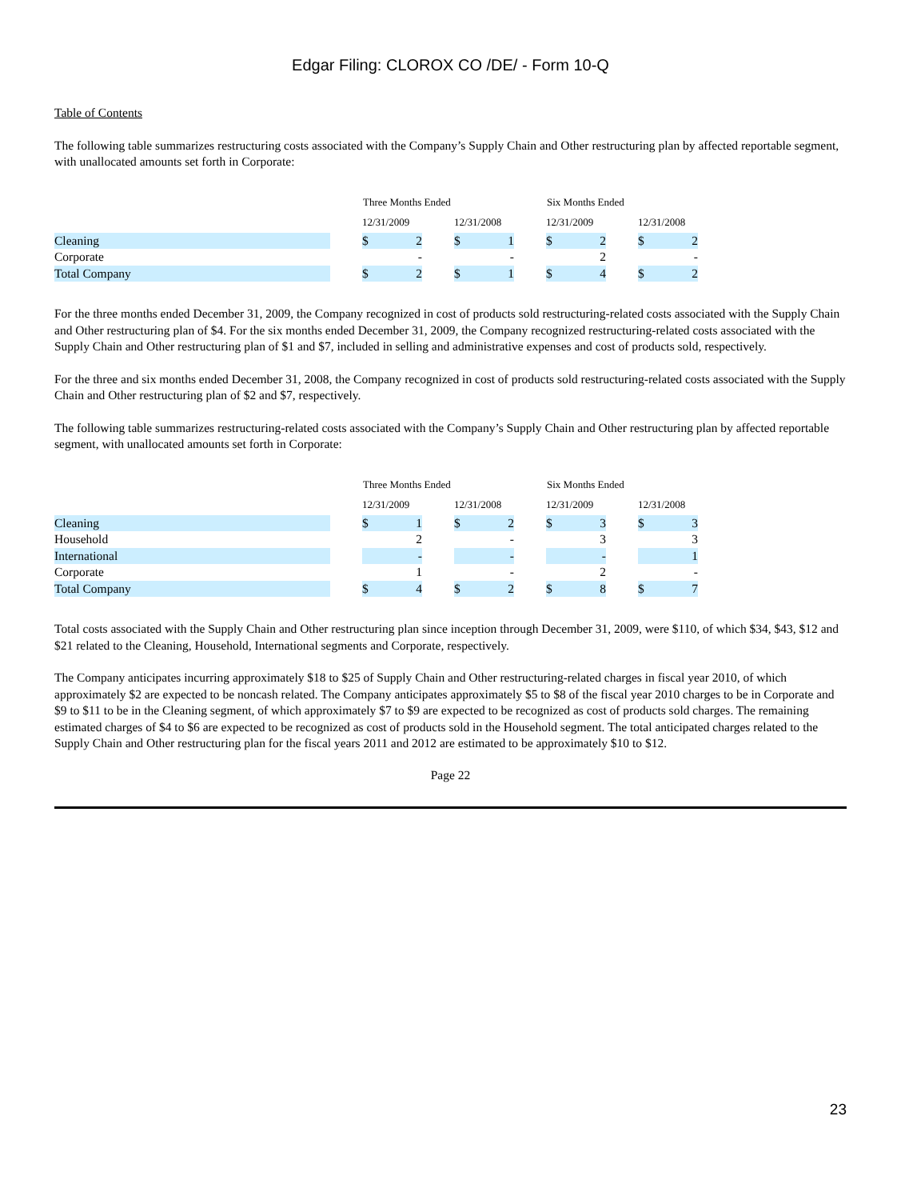Edgar Filing: CLOROX CO /DE/ - Form 10-Q
Table of Contents
The following table summarizes restructuring costs associated with the Company’s Supply Chain and Other restructuring plan by affected reportable segment, with unallocated amounts set forth in Corporate:
| | | Three Months Ended | | | | | | Six Months Ended | | | | |
| | | 12/31/2009 | | | 12/31/2008 | | | 12/31/2009 | | | 12/31/2008 | |
| Cleaning | | $ | 2 | | $ | 1 | | $ | 2 | | $ | 2 |
| Corporate | | | - | | | - | | | 2 | | | - |
| Total Company | | $ | 2 | | $ | 1 | | $ | 4 | | $ | 2 |
For the three months ended December 31, 2009, the Company recognized in cost of products sold restructuring-related costs associated with the Supply Chain and Other restructuring plan of $4. For the six months ended December 31, 2009, the Company recognized restructuring-related costs associated with the Supply Chain and Other restructuring plan of $1 and $7, included in selling and administrative expenses and cost of products sold, respectively.
For the three and six months ended December 31, 2008, the Company recognized in cost of products sold restructuring-related costs associated with the Supply Chain and Other restructuring plan of $2 and $7, respectively.
The following table summarizes restructuring-related costs associated with the Company’s Supply Chain and Other restructuring plan by affected reportable segment, with unallocated amounts set forth in Corporate:
| | | Three Months Ended | | | | | | Six Months Ended | | | | |
| | | 12/31/2009 | | | 12/31/2008 | | | 12/31/2009 | | | 12/31/2008 | |
| Cleaning | | $ | 1 | | $ | 2 | | $ | 3 | | $ | 3 |
| Household | | | 2 | | | - | | | 3 | | | 3 |
| International | | | - | | | - | | | - | | | 1 |
| Corporate | | | 1 | | | - | | | 2 | | | - |
| Total Company | | $ | 4 | | $ | 2 | | $ | 8 | | $ | 7 |
Total costs associated with the Supply Chain and Other restructuring plan since inception through December 31, 2009, were $110, of which $34, $43, $12 and $21 related to the Cleaning, Household, International segments and Corporate, respectively.
The Company anticipates incurring approximately $18 to $25 of Supply Chain and Other restructuring-related charges in fiscal year 2010, of which approximately $2 are expected to be noncash related. The Company anticipates approximately $5 to $8 of the fiscal year 2010 charges to be in Corporate and $9 to $11 to be in the Cleaning segment, of which approximately $7 to $9 are expected to be recognized as cost of products sold charges. The remaining estimated charges of $4 to $6 are expected to be recognized as cost of products sold in the Household segment. The total anticipated charges related to the Supply Chain and Other restructuring plan for the fiscal years 2011 and 2012 are estimated to be approximately $10 to $12.
Page 22
23